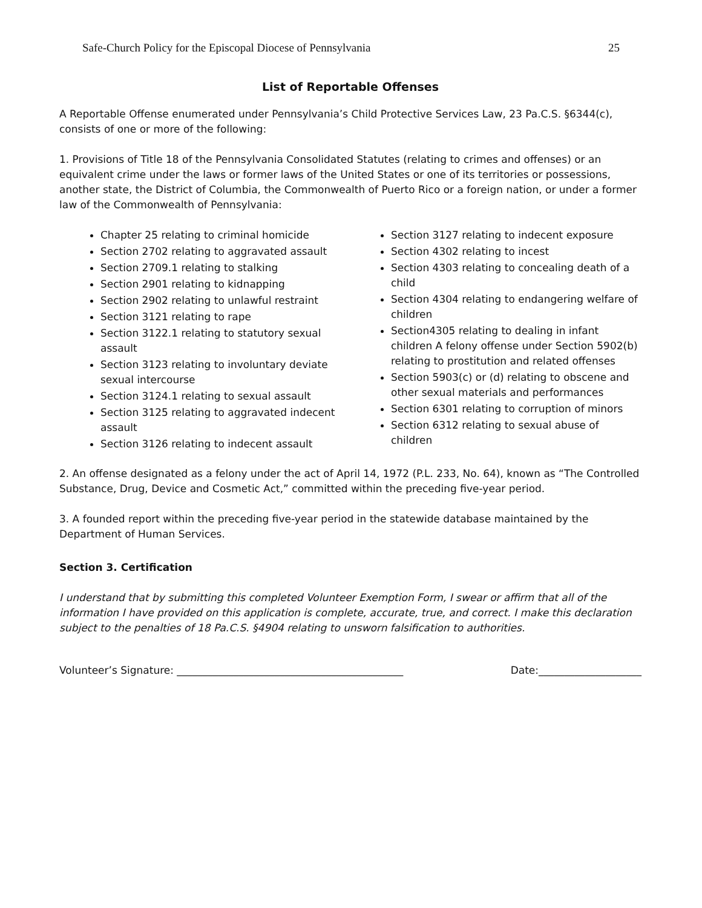Safe-Church Policy for the Episcopal Diocese of Pennsylvania 25
List of Reportable Offenses
A Reportable Offense enumerated under Pennsylvania’s Child Protective Services Law, 23 Pa.C.S. §6344(c), consists of one or more of the following:
1. Provisions of Title 18 of the Pennsylvania Consolidated Statutes (relating to crimes and offenses) or an equivalent crime under the laws or former laws of the United States or one of its territories or possessions, another state, the District of Columbia, the Commonwealth of Puerto Rico or a foreign nation, or under a former law of the Commonwealth of Pennsylvania:
Chapter 25 relating to criminal homicide
Section 2702 relating to aggravated assault
Section 2709.1 relating to stalking
Section 2901 relating to kidnapping
Section 2902 relating to unlawful restraint
Section 3121 relating to rape
Section 3122.1 relating to statutory sexual assault
Section 3123 relating to involuntary deviate sexual intercourse
Section 3124.1 relating to sexual assault
Section 3125 relating to aggravated indecent assault
Section 3126 relating to indecent assault
Section 3127 relating to indecent exposure
Section 4302 relating to incest
Section 4303 relating to concealing death of a child
Section 4304 relating to endangering welfare of children
Section4305 relating to dealing in infant children A felony offense under Section 5902(b) relating to prostitution and related offenses
Section 5903(c) or (d) relating to obscene and other sexual materials and performances
Section 6301 relating to corruption of minors
Section 6312 relating to sexual abuse of children
2. An offense designated as a felony under the act of April 14, 1972 (P.L. 233, No. 64), known as “The Controlled Substance, Drug, Device and Cosmetic Act,” committed within the preceding five-year period.
3. A founded report within the preceding five-year period in the statewide database maintained by the Department of Human Services.
Section 3. Certification
I understand that by submitting this completed Volunteer Exemption Form, I swear or affirm that all of the information I have provided on this application is complete, accurate, true, and correct. I make this declaration subject to the penalties of 18 Pa.C.S. §4904 relating to unsworn falsification to authorities.
Volunteer’s Signature: ____________________________________________ Date:____________________